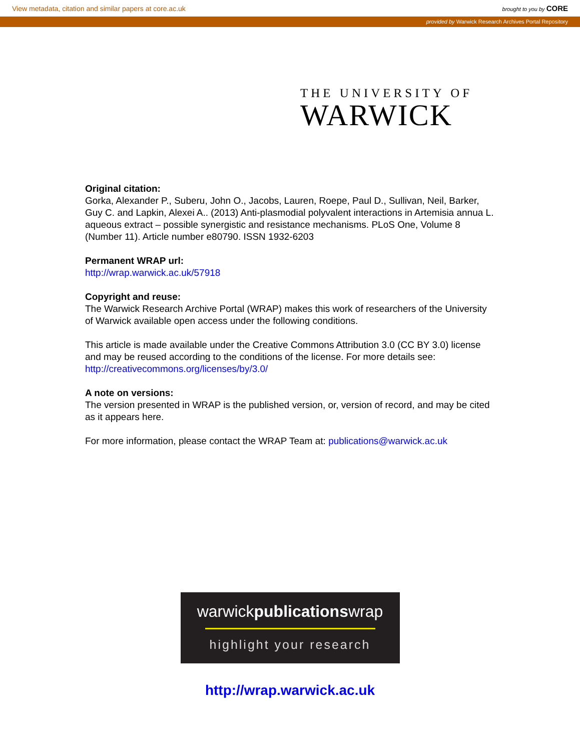View metadata, citation and similar papers at core.ac.uk brought to you by CORE
provided by Warwick Research Archives Portal Repository
THE UNIVERSITY OF
WARWICK
Original citation:
Gorka, Alexander P., Suberu, John O., Jacobs, Lauren, Roepe, Paul D., Sullivan, Neil, Barker, Guy C. and Lapkin, Alexei A.. (2013) Anti-plasmodial polyvalent interactions in Artemisia annua L. aqueous extract – possible synergistic and resistance mechanisms. PLoS One, Volume 8 (Number 11). Article number e80790. ISSN 1932-6203
Permanent WRAP url:
http://wrap.warwick.ac.uk/57918
Copyright and reuse:
The Warwick Research Archive Portal (WRAP) makes this work of researchers of the University of Warwick available open access under the following conditions.
This article is made available under the Creative Commons Attribution 3.0 (CC BY 3.0) license and may be reused according to the conditions of the license. For more details see: http://creativecommons.org/licenses/by/3.0/
A note on versions:
The version presented in WRAP is the published version, or, version of record, and may be cited as it appears here.
For more information, please contact the WRAP Team at: publications@warwick.ac.uk
warwickpublicationswrap
highlight your research
http://wrap.warwick.ac.uk